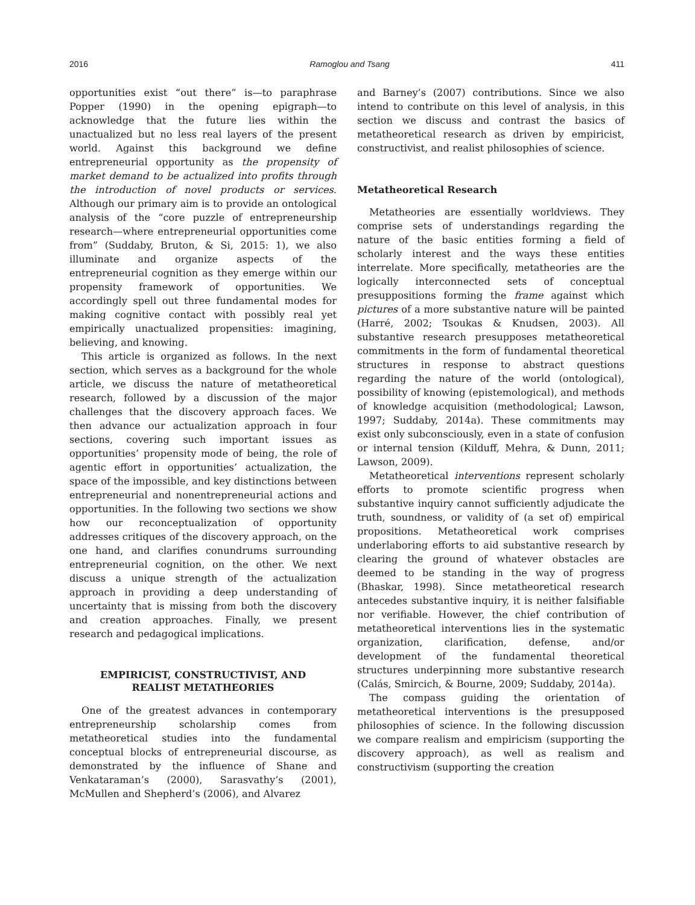2016 Ramoglou and Tsang 411
opportunities exist “out there” is—to paraphrase Popper (1990) in the opening epigraph—to acknowledge that the future lies within the unactualized but no less real layers of the present world. Against this background we define entrepreneurial opportunity as the propensity of market demand to be actualized into profits through the introduction of novel products or services. Although our primary aim is to provide an ontological analysis of the “core puzzle of entrepreneurship research—where entrepreneurial opportunities come from” (Suddaby, Bruton, & Si, 2015: 1), we also illuminate and organize aspects of the entrepreneurial cognition as they emerge within our propensity framework of opportunities. We accordingly spell out three fundamental modes for making cognitive contact with possibly real yet empirically unactualized propensities: imagining, believing, and knowing.
This article is organized as follows. In the next section, which serves as a background for the whole article, we discuss the nature of metatheoretical research, followed by a discussion of the major challenges that the discovery approach faces. We then advance our actualization approach in four sections, covering such important issues as opportunities’ propensity mode of being, the role of agentic effort in opportunities’ actualization, the space of the impossible, and key distinctions between entrepreneurial and nonentrepreneurial actions and opportunities. In the following two sections we show how our reconceptualization of opportunity addresses critiques of the discovery approach, on the one hand, and clarifies conundrums surrounding entrepreneurial cognition, on the other. We next discuss a unique strength of the actualization approach in providing a deep understanding of uncertainty that is missing from both the discovery and creation approaches. Finally, we present research and pedagogical implications.
EMPIRICIST, CONSTRUCTIVIST, AND
REALIST METATHEORIES
One of the greatest advances in contemporary entrepreneurship scholarship comes from metatheoretical studies into the fundamental conceptual blocks of entrepreneurial discourse, as demonstrated by the influence of Shane and Venkataraman’s (2000), Sarasvathy’s (2001), McMullen and Shepherd’s (2006), and Alvarez
and Barney’s (2007) contributions. Since we also intend to contribute on this level of analysis, in this section we discuss and contrast the basics of metatheoretical research as driven by empiricist, constructivist, and realist philosophies of science.
Metatheoretical Research
Metatheories are essentially worldviews. They comprise sets of understandings regarding the nature of the basic entities forming a field of scholarly interest and the ways these entities interrelate. More specifically, metatheories are the logically interconnected sets of conceptual presuppositions forming the frame against which pictures of a more substantive nature will be painted (Harré, 2002; Tsoukas & Knudsen, 2003). All substantive research presupposes metatheoretical commitments in the form of fundamental theoretical structures in response to abstract questions regarding the nature of the world (ontological), possibility of knowing (epistemological), and methods of knowledge acquisition (methodological; Lawson, 1997; Suddaby, 2014a). These commitments may exist only subconsciously, even in a state of confusion or internal tension (Kilduff, Mehra, & Dunn, 2011; Lawson, 2009).
Metatheoretical interventions represent scholarly efforts to promote scientific progress when substantive inquiry cannot sufficiently adjudicate the truth, soundness, or validity of (a set of) empirical propositions. Metatheoretical work comprises underlaboring efforts to aid substantive research by clearing the ground of whatever obstacles are deemed to be standing in the way of progress (Bhaskar, 1998). Since metatheoretical research antecedes substantive inquiry, it is neither falsifiable nor verifiable. However, the chief contribution of metatheoretical interventions lies in the systematic organization, clarification, defense, and/or development of the fundamental theoretical structures underpinning more substantive research (Calás, Smircich, & Bourne, 2009; Suddaby, 2014a).
The compass guiding the orientation of metatheoretical interventions is the presupposed philosophies of science. In the following discussion we compare realism and empiricism (supporting the discovery approach), as well as realism and constructivism (supporting the creation